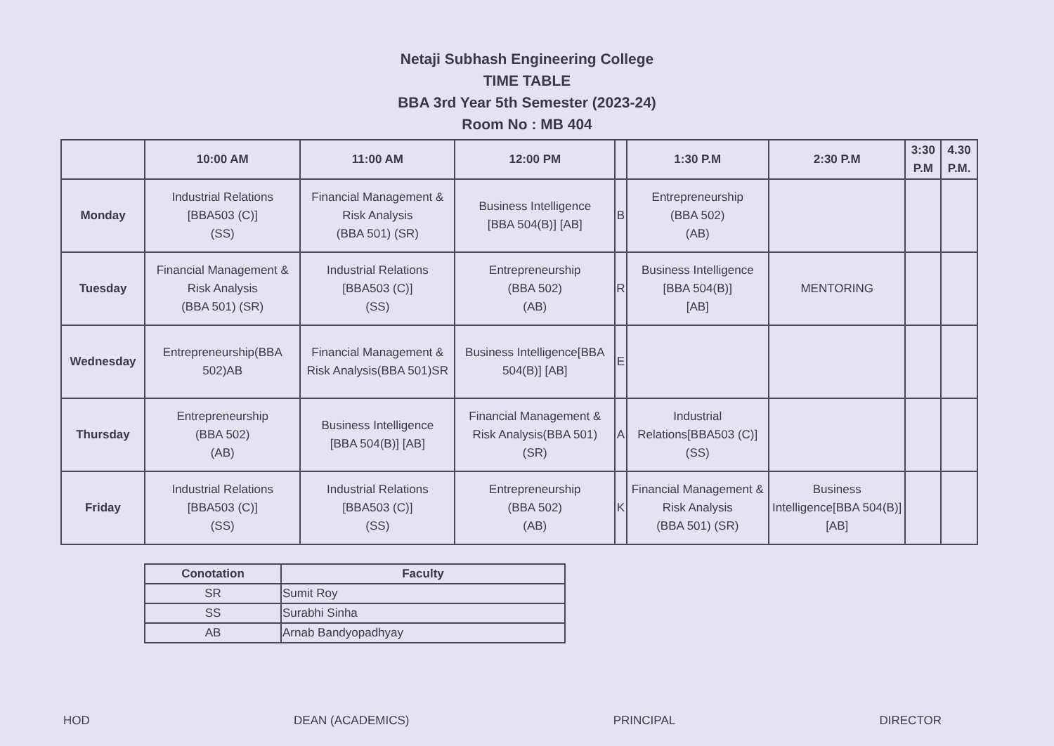Netaji Subhash Engineering College
TIME TABLE
BBA 3rd Year 5th Semester (2023-24)
Room No : MB 404
| | 10:00 AM | 11:00 AM | 12:00 PM | | 1:30 P.M | 2:30 P.M | 3:30 P.M | 4.30 P.M. |
| --- | --- | --- | --- | --- | --- | --- | --- | --- |
| Monday | Industrial Relations [BBA503 (C)] (SS) | Financial Management & Risk Analysis (BBA 501) (SR) | Business Intelligence [BBA 504(B)] [AB] | B | Entrepreneurship (BBA 502) (AB) | | | |
| Tuesday | Financial Management & Risk Analysis (BBA 501) (SR) | Industrial Relations [BBA503 (C)] (SS) | Entrepreneurship (BBA 502) (AB) | R | Business Intelligence [BBA 504(B)] [AB] | MENTORING | | |
| Wednesday | Entrepreneurship(BBA 502)AB | Financial Management & Risk Analysis(BBA 501)SR | Business Intelligence[BBA 504(B)] [AB] | E | | | | |
| Thursday | Entrepreneurship (BBA 502) (AB) | Business Intelligence [BBA 504(B)] [AB] | Financial Management & Risk Analysis(BBA 501) (SR) | A | Industrial Relations[BBA503 (C)] (SS) | | | |
| Friday | Industrial Relations [BBA503 (C)] (SS) | Industrial Relations [BBA503 (C)] (SS) | Entrepreneurship (BBA 502) (AB) | K | Financial Management & Risk Analysis (BBA 501) (SR) | Business Intelligence[BBA 504(B)] [AB] | | |
| Conotation | Faculty |
| --- | --- |
| SR | Sumit Roy |
| SS | Surabhi Sinha |
| AB | Arnab Bandyopadhyay |
HOD DEAN (ACADEMICS) PRINCIPAL DIRECTOR